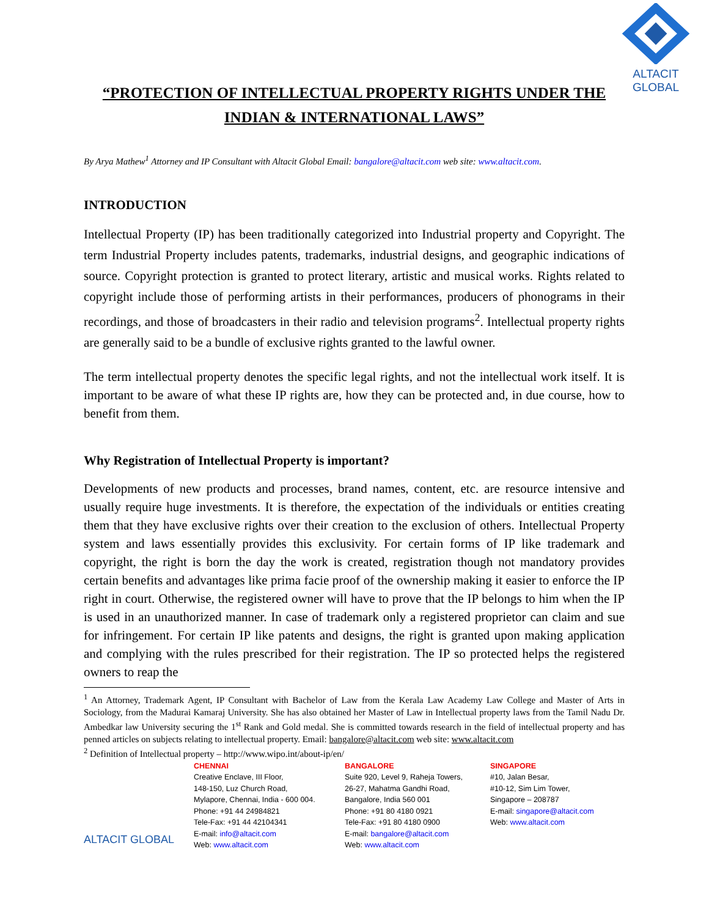ALTACIT GLOBAL
“PROTECTION OF INTELLECTUAL PROPERTY RIGHTS UNDER THE INDIAN & INTERNATIONAL LAWS”
By Arya Mathew<sup>1</sup> Attorney and IP Consultant with Altacit Global Email: bangalore@altacit.com web site: www.altacit.com.
INTRODUCTION
Intellectual Property (IP) has been traditionally categorized into Industrial property and Copyright. The term Industrial Property includes patents, trademarks, industrial designs, and geographic indications of source. Copyright protection is granted to protect literary, artistic and musical works. Rights related to copyright include those of performing artists in their performances, producers of phonograms in their recordings, and those of broadcasters in their radio and television programs<sup>2</sup>. Intellectual property rights are generally said to be a bundle of exclusive rights granted to the lawful owner.
The term intellectual property denotes the specific legal rights, and not the intellectual work itself. It is important to be aware of what these IP rights are, how they can be protected and, in due course, how to benefit from them.
Why Registration of Intellectual Property is important?
Developments of new products and processes, brand names, content, etc. are resource intensive and usually require huge investments. It is therefore, the expectation of the individuals or entities creating them that they have exclusive rights over their creation to the exclusion of others. Intellectual Property system and laws essentially provides this exclusivity. For certain forms of IP like trademark and copyright, the right is born the day the work is created, registration though not mandatory provides certain benefits and advantages like prima facie proof of the ownership making it easier to enforce the IP right in court. Otherwise, the registered owner will have to prove that the IP belongs to him when the IP is used in an unauthorized manner. In case of trademark only a registered proprietor can claim and sue for infringement. For certain IP like patents and designs, the right is granted upon making application and complying with the rules prescribed for their registration. The IP so protected helps the registered owners to reap the
<sup>1</sup> An Attorney, Trademark Agent, IP Consultant with Bachelor of Law from the Kerala Law Academy Law College and Master of Arts in Sociology, from the Madurai Kamaraj University. She has also obtained her Master of Law in Intellectual property laws from the Tamil Nadu Dr. Ambedkar law University securing the 1<sup>st</sup> Rank and Gold medal. She is committed towards research in the field of intellectual property and has penned articles on subjects relating to intellectual property. Email: bangalore@altacit.com web site: www.altacit.com
<sup>2</sup> Definition of Intellectual property – http://www.wipo.int/about-ip/en/
ALTACIT GLOBAL
CHENNAI
Creative Enclave, III Floor,
148-150, Luz Church Road,
Mylapore, Chennai, India - 600 004.
Phone: +91 44 24984821
Tele-Fax: +91 44 42104341
E-mail: info@altacit.com
Web: www.altacit.com
BANGALORE
Suite 920, Level 9, Raheja Towers,
26-27, Mahatma Gandhi Road,
Bangalore, India 560 001
Phone: +91 80 4180 0921
Tele-Fax: +91 80 4180 0900
E-mail: bangalore@altacit.com
Web: www.altacit.com
SINGAPORE
#10, Jalan Besar,
#10-12, Sim Lim Tower,
Singapore – 208787
E-mail: singapore@altacit.com
Web: www.altacit.com